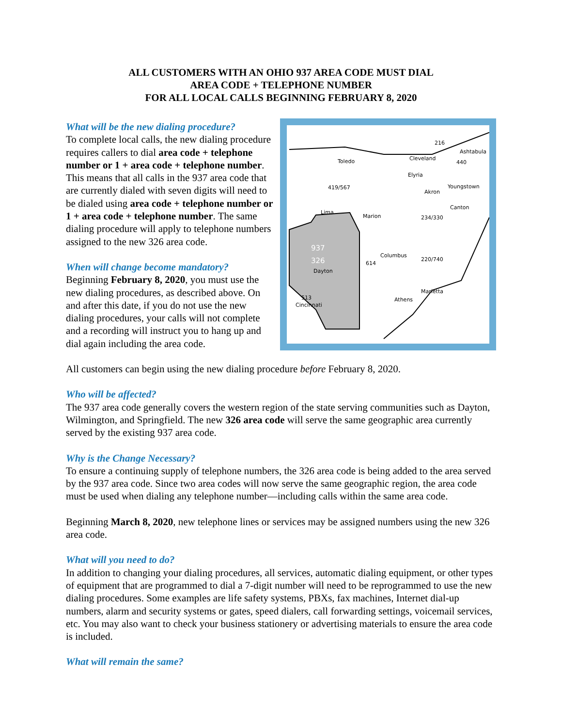ALL CUSTOMERS WITH AN OHIO 937 AREA CODE MUST DIAL
AREA CODE + TELEPHONE NUMBER
FOR ALL LOCAL CALLS BEGINNING FEBRUARY 8, 2020
What will be the new dialing procedure?
To complete local calls, the new dialing procedure requires callers to dial area code + telephone number or 1 + area code + telephone number. This means that all calls in the 937 area code that are currently dialed with seven digits will need to be dialed using area code + telephone number or 1 + area code + telephone number. The same dialing procedure will apply to telephone numbers assigned to the new 326 area code.
When will change become mandatory?
Beginning February 8, 2020, you must use the new dialing procedures, as described above. On and after this date, if you do not use the new dialing procedures, your calls will not complete and a recording will instruct you to hang up and dial again including the area code.
216
Ashtabula
Toledo Cleveland
440
Elyria
419/567 Youngstown
Akron
Lima
Canton
Marion 234/330
937
326 Columbus
614
220/740
Dayton
Marietta
513 Athens
Cincinnati
All customers can begin using the new dialing procedure before February 8, 2020.
Who will be affected?
The 937 area code generally covers the western region of the state serving communities such as Dayton, Wilmington, and Springfield. The new 326 area code will serve the same geographic area currently served by the existing 937 area code.
Why is the Change Necessary?
To ensure a continuing supply of telephone numbers, the 326 area code is being added to the area served by the 937 area code. Since two area codes will now serve the same geographic region, the area code must be used when dialing any telephone number—including calls within the same area code.
Beginning March 8, 2020, new telephone lines or services may be assigned numbers using the new 326 area code.
What will you need to do?
In addition to changing your dialing procedures, all services, automatic dialing equipment, or other types of equipment that are programmed to dial a 7-digit number will need to be reprogrammed to use the new dialing procedures. Some examples are life safety systems, PBXs, fax machines, Internet dial-up numbers, alarm and security systems or gates, speed dialers, call forwarding settings, voicemail services, etc. You may also want to check your business stationery or advertising materials to ensure the area code is included.
What will remain the same?